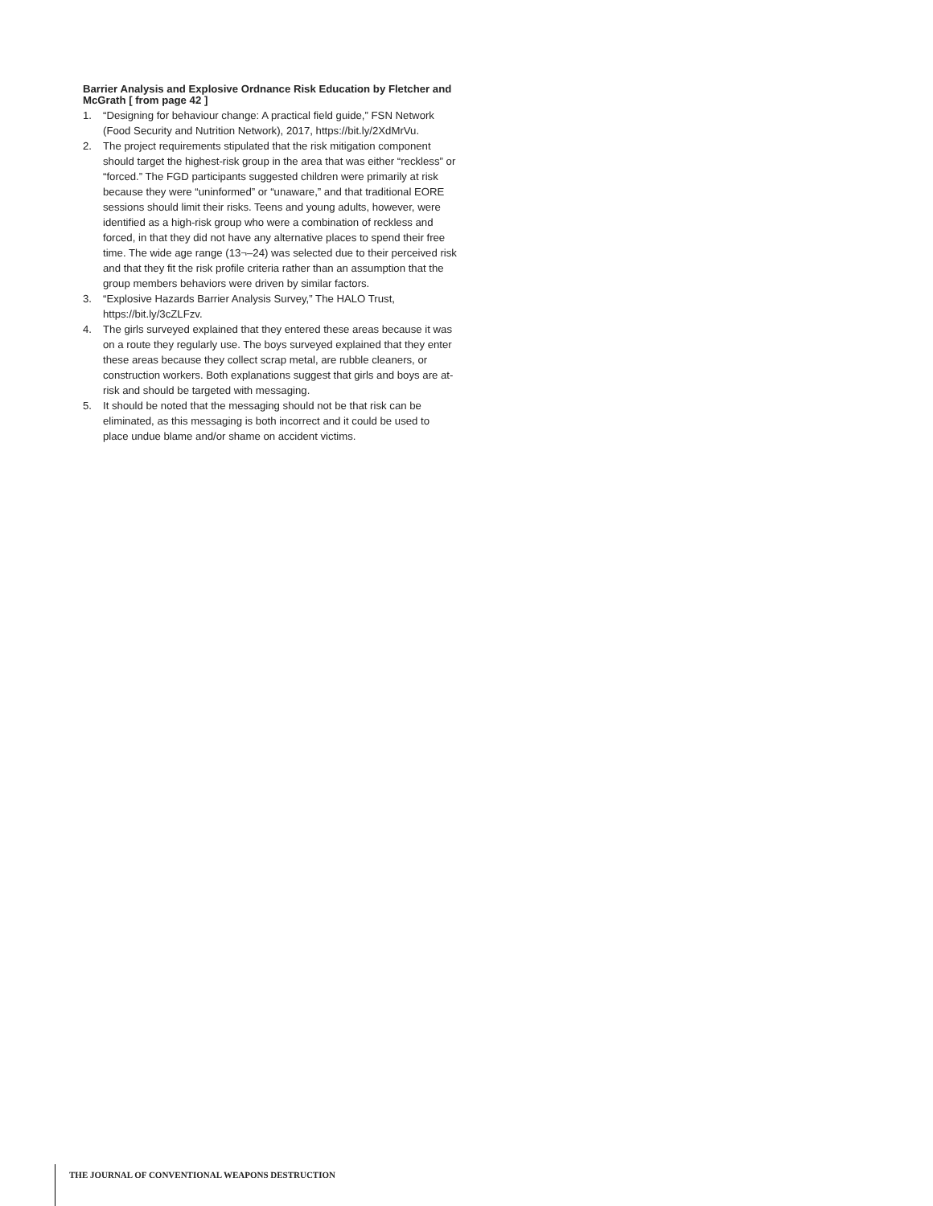Barrier Analysis and Explosive Ordnance Risk Education by Fletcher and McGrath [ from page 42 ]
1. “Designing for behaviour change: A practical field guide,” FSN Network (Food Security and Nutrition Network), 2017, https://bit.ly/2XdMrVu.
2. The project requirements stipulated that the risk mitigation component should target the highest-risk group in the area that was either “reckless” or “forced.” The FGD participants suggested children were primarily at risk because they were “uninformed” or “unaware,” and that traditional EORE sessions should limit their risks. Teens and young adults, however, were identified as a high-risk group who were a combination of reckless and forced, in that they did not have any alternative places to spend their free time. The wide age range (13¬–24) was selected due to their perceived risk and that they fit the risk profile criteria rather than an assumption that the group members behaviors were driven by similar factors.
3. “Explosive Hazards Barrier Analysis Survey,” The HALO Trust, https://bit.ly/3cZLFzv.
4. The girls surveyed explained that they entered these areas because it was on a route they regularly use. The boys surveyed explained that they enter these areas because they collect scrap metal, are rubble cleaners, or construction workers. Both explanations suggest that girls and boys are at-risk and should be targeted with messaging.
5. It should be noted that the messaging should not be that risk can be eliminated, as this messaging is both incorrect and it could be used to place undue blame and/or shame on accident victims.
THE JOURNAL OF CONVENTIONAL WEAPONS DESTRUCTION